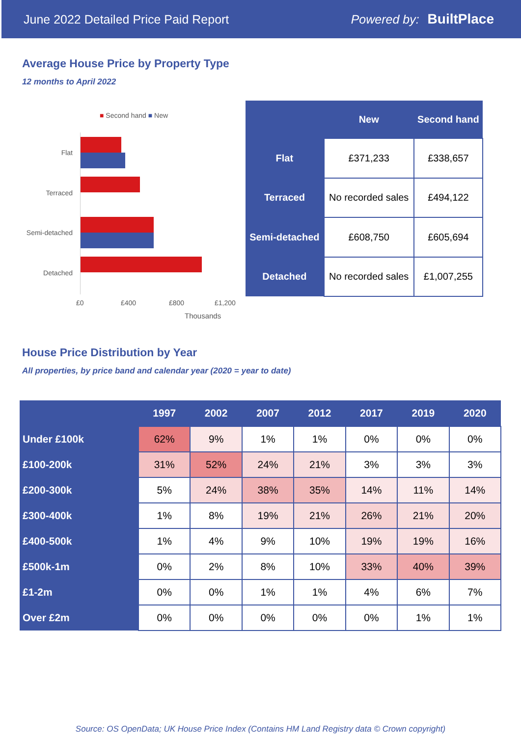June 2022 Detailed Price Paid Report Powered by: BuiltPlace
Average House Price by Property Type
12 months to April 2022
■ Second hand ■ New
Flat
Terraced
Semi-detached
Detached
£0 £400 £800 £1,200
Thousands
| | New | Second hand |
| --- | --- | --- |
| Flat | £371,233 | £338,657 |
| Terraced | No recorded sales | £494,122 |
| Semi-detached | £608,750 | £605,694 |
| Detached | No recorded sales | £1,007,255 |
House Price Distribution by Year
All properties, by price band and calendar year (2020 = year to date)
| | 1997 | 2002 | 2007 | 2012 | 2017 | 2019 | 2020 |
| --- | --- | --- | --- | --- | --- | --- | --- |
| Under £100k | 62% | 9% | 1% | 1% | 0% | 0% | 0% |
| £100-200k | 31% | 52% | 24% | 21% | 3% | 3% | 3% |
| £200-300k | 5% | 24% | 38% | 35% | 14% | 11% | 14% |
| £300-400k | 1% | 8% | 19% | 21% | 26% | 21% | 20% |
| £400-500k | 1% | 4% | 9% | 10% | 19% | 19% | 16% |
| £500k-1m | 0% | 2% | 8% | 10% | 33% | 40% | 39% |
| £1-2m | 0% | 0% | 1% | 1% | 4% | 6% | 7% |
| Over £2m | 0% | 0% | 0% | 0% | 0% | 1% | 1% |
Source: OS OpenData; UK House Price Index (Contains HM Land Registry data © Crown copyright)